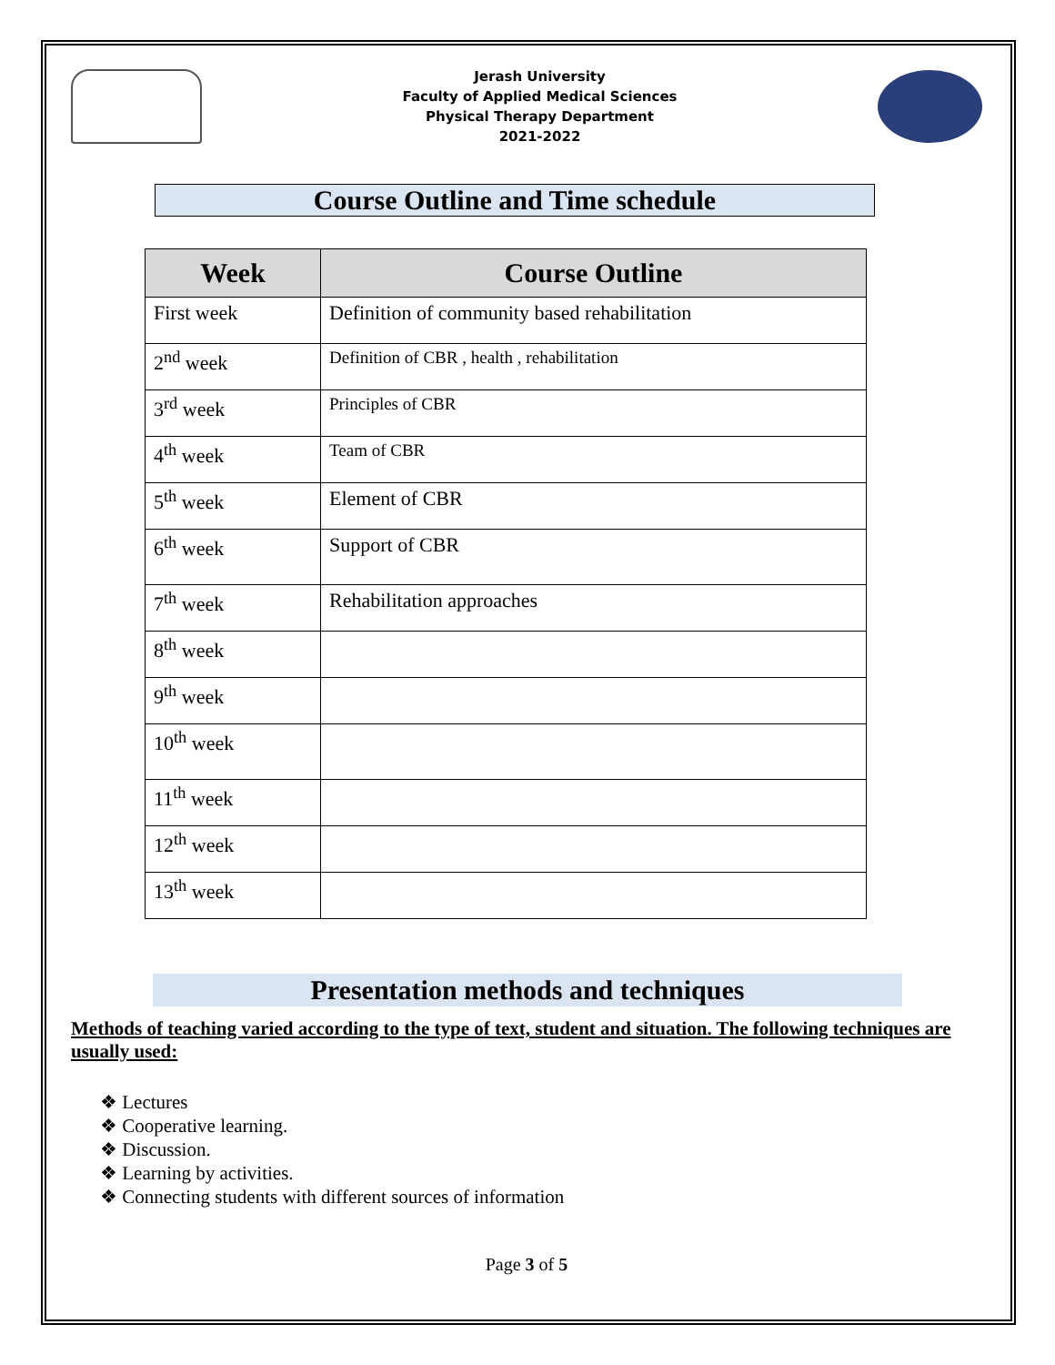Jerash University
Faculty of Applied Medical Sciences
Physical Therapy Department
2021-2022
Course Outline and Time schedule
| Week | Course Outline |
| --- | --- |
| First week | Definition of community based rehabilitation |
| 2<sup>nd</sup> week | Definition of CBR , health , rehabilitation |
| 3<sup>rd</sup> week | Principles of CBR |
| 4<sup>th</sup> week | Team of CBR |
| 5<sup>th</sup> week | Element of CBR |
| 6<sup>th</sup> week | Support of CBR |
| 7<sup>th</sup> week | Rehabilitation approaches |
| 8<sup>th</sup> week | |
| 9<sup>th</sup> week | |
| 10<sup>th</sup> week | |
| 11<sup>th</sup> week | |
| 12<sup>th</sup> week | |
| 13<sup>th</sup> week | |
Presentation methods and techniques
Methods of teaching varied according to the type of text, student and situation. The following techniques are usually used:
❖ Lectures
❖ Cooperative learning.
❖ Discussion.
❖ Learning by activities.
❖ Connecting students with different sources of information
Page 3 of 5